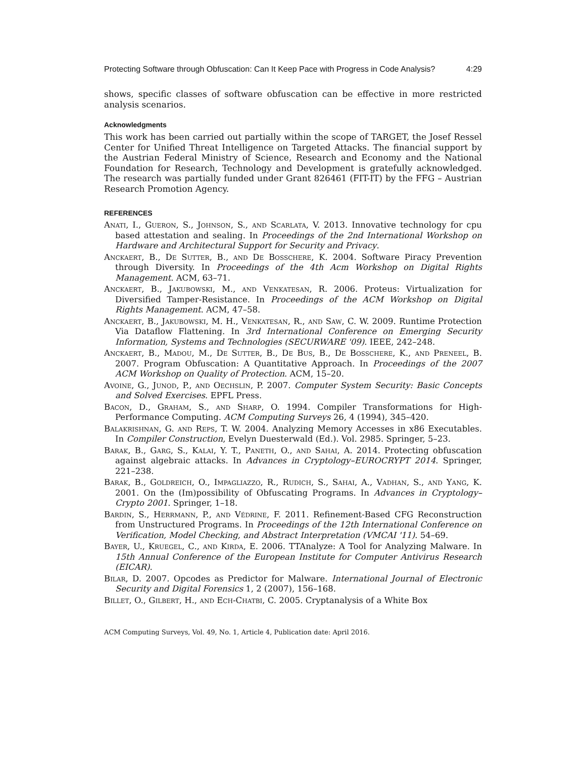Protecting Software through Obfuscation: Can It Keep Pace with Progress in Code Analysis? 4:29
shows, specific classes of software obfuscation can be effective in more restricted analysis scenarios.
Acknowledgments
This work has been carried out partially within the scope of TARGET, the Josef Ressel Center for Unified Threat Intelligence on Targeted Attacks. The financial support by the Austrian Federal Ministry of Science, Research and Economy and the National Foundation for Research, Technology and Development is gratefully acknowledged. The research was partially funded under Grant 826461 (FIT-IT) by the FFG – Austrian Research Promotion Agency.
REFERENCES
Anati, I., Gueron, S., Johnson, S., and Scarlata, V. 2013. Innovative technology for cpu based attestation and sealing. In Proceedings of the 2nd International Workshop on Hardware and Architectural Support for Security and Privacy.
Anckaert, B., De Sutter, B., and De Bosschere, K. 2004. Software Piracy Prevention through Diversity. In Proceedings of the 4th Acm Workshop on Digital Rights Management. ACM, 63–71.
Anckaert, B., Jakubowski, M., and Venkatesan, R. 2006. Proteus: Virtualization for Diversified Tamper-Resistance. In Proceedings of the ACM Workshop on Digital Rights Management. ACM, 47–58.
Anckaert, B., Jakubowski, M. H., Venkatesan, R., and Saw, C. W. 2009. Runtime Protection Via Dataflow Flattening. In 3rd International Conference on Emerging Security Information, Systems and Technologies (SECURWARE '09). IEEE, 242–248.
Anckaert, B., Madou, M., De Sutter, B., De Bus, B., De Bosschere, K., and Preneel, B. 2007. Program Obfuscation: A Quantitative Approach. In Proceedings of the 2007 ACM Workshop on Quality of Protection. ACM, 15–20.
Avoine, G., Junod, P., and Oechslin, P. 2007. Computer System Security: Basic Concepts and Solved Exercises. EPFL Press.
Bacon, D., Graham, S., and Sharp, O. 1994. Compiler Transformations for High-Performance Computing. ACM Computing Surveys 26, 4 (1994), 345–420.
Balakrishnan, G. and Reps, T. W. 2004. Analyzing Memory Accesses in x86 Executables. In Compiler Construction, Evelyn Duesterwald (Ed.). Vol. 2985. Springer, 5–23.
Barak, B., Garg, S., Kalai, Y. T., Paneth, O., and Sahai, A. 2014. Protecting obfuscation against algebraic attacks. In Advances in Cryptology–EUROCRYPT 2014. Springer, 221–238.
Barak, B., Goldreich, O., Impagliazzo, R., Rudich, S., Sahai, A., Vadhan, S., and Yang, K. 2001. On the (Im)possibility of Obfuscating Programs. In Advances in Cryptology–Crypto 2001. Springer, 1–18.
Bardin, S., Herrmann, P., and Védrine, F. 2011. Refinement-Based CFG Reconstruction from Unstructured Programs. In Proceedings of the 12th International Conference on Verification, Model Checking, and Abstract Interpretation (VMCAI '11). 54–69.
Bayer, U., Kruegel, C., and Kirda, E. 2006. TTAnalyze: A Tool for Analyzing Malware. In 15th Annual Conference of the European Institute for Computer Antivirus Research (EICAR).
Bilar, D. 2007. Opcodes as Predictor for Malware. International Journal of Electronic Security and Digital Forensics 1, 2 (2007), 156–168.
Billet, O., Gilbert, H., and Ech-Chatbi, C. 2005. Cryptanalysis of a White Box
ACM Computing Surveys, Vol. 49, No. 1, Article 4, Publication date: April 2016.